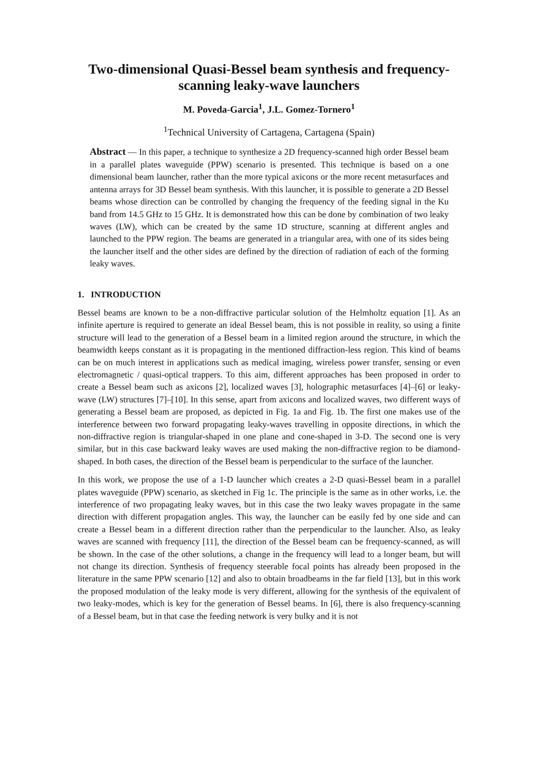Two-dimensional Quasi-Bessel beam synthesis and frequency-scanning leaky-wave launchers
M. Poveda-Garcia<sup>1</sup>, J.L. Gomez-Tornero<sup>1</sup>
<sup>1</sup> Technical University of Cartagena, Cartagena (Spain)
Abstract — In this paper, a technique to synthesize a 2D frequency-scanned high order Bessel beam in a parallel plates waveguide (PPW) scenario is presented. This technique is based on a one dimensional beam launcher, rather than the more typical axicons or the more recent metasurfaces and antenna arrays for 3D Bessel beam synthesis. With this launcher, it is possible to generate a 2D Bessel beams whose direction can be controlled by changing the frequency of the feeding signal in the Ku band from 14.5 GHz to 15 GHz. It is demonstrated how this can be done by combination of two leaky waves (LW), which can be created by the same 1D structure, scanning at different angles and launched to the PPW region. The beams are generated in a triangular area, with one of its sides being the launcher itself and the other sides are defined by the direction of radiation of each of the forming leaky waves.
1. INTRODUCTION
Bessel beams are known to be a non-diffractive particular solution of the Helmholtz equation [1]. As an infinite aperture is required to generate an ideal Bessel beam, this is not possible in reality, so using a finite structure will lead to the generation of a Bessel beam in a limited region around the structure, in which the beamwidth keeps constant as it is propagating in the mentioned diffraction-less region. This kind of beams can be on much interest in applications such as medical imaging, wireless power transfer, sensing or even electromagnetic / quasi-optical trappers. To this aim, different approaches has been proposed in order to create a Bessel beam such as axicons [2], localized waves [3], holographic metasurfaces [4]–[6] or leaky-wave (LW) structures [7]–[10]. In this sense, apart from axicons and localized waves, two different ways of generating a Bessel beam are proposed, as depicted in Fig. 1a and Fig. 1b. The first one makes use of the interference between two forward propagating leaky-waves travelling in opposite directions, in which the non-diffractive region is triangular-shaped in one plane and cone-shaped in 3-D. The second one is very similar, but in this case backward leaky waves are used making the non-diffractive region to be diamond-shaped. In both cases, the direction of the Bessel beam is perpendicular to the surface of the launcher.
In this work, we propose the use of a 1-D launcher which creates a 2-D quasi-Bessel beam in a parallel plates waveguide (PPW) scenario, as sketched in Fig 1c. The principle is the same as in other works, i.e. the interference of two propagating leaky waves, but in this case the two leaky waves propagate in the same direction with different propagation angles. This way, the launcher can be easily fed by one side and can create a Bessel beam in a different direction rather than the perpendicular to the launcher. Also, as leaky waves are scanned with frequency [11], the direction of the Bessel beam can be frequency-scanned, as will be shown. In the case of the other solutions, a change in the frequency will lead to a longer beam, but will not change its direction. Synthesis of frequency steerable focal points has already been proposed in the literature in the same PPW scenario [12] and also to obtain broadbeams in the far field [13], but in this work the proposed modulation of the leaky mode is very different, allowing for the synthesis of the equivalent of two leaky-modes, which is key for the generation of Bessel beams. In [6], there is also frequency-scanning of a Bessel beam, but in that case the feeding network is very bulky and it is not